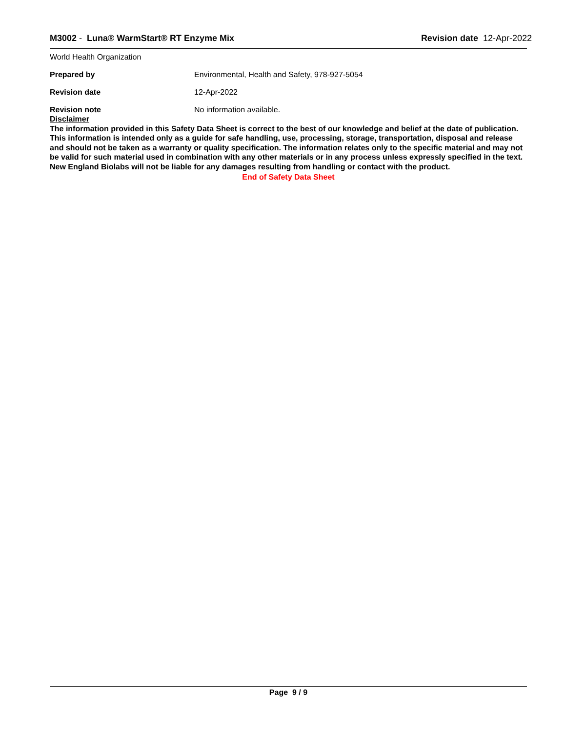M3002 - Luna® WarmStart® RT Enzyme Mix Revision date 12-Apr-2022
World Health Organization
Prepared by Environmental, Health and Safety, 978-927-5054
Revision date 12-Apr-2022
Revision note No information available.
Disclaimer
The information provided in this Safety Data Sheet is correct to the best of our knowledge and belief at the date of publication. This information is intended only as a guide for safe handling, use, processing, storage, transportation, disposal and release and should not be taken as a warranty or quality specification. The information relates only to the specific material and may not be valid for such material used in combination with any other materials or in any process unless expressly specified in the text. New England Biolabs will not be liable for any damages resulting from handling or contact with the product.
End of Safety Data Sheet
Page 9 / 9